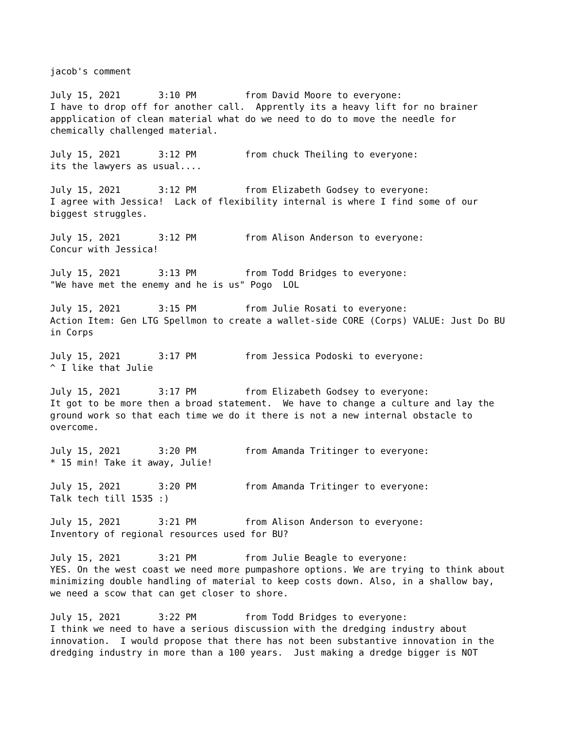jacob's comment July 15, 2021 3:10 PM from David Moore to everyone: I have to drop off for another call. Apprently its a heavy lift for no brainer appplication of clean material what do we need to do to move the needle for chemically challenged material. July 15, 2021 3:12 PM from chuck Theiling to everyone: its the lawyers as usual.... July 15, 2021 3:12 PM from Elizabeth Godsey to everyone: I agree with Jessica! Lack of flexibility internal is where I find some of our biggest struggles. July 15, 2021 3:12 PM from Alison Anderson to everyone: Concur with Jessica! July 15, 2021 3:13 PM from Todd Bridges to everyone: "We have met the enemy and he is us" Pogo LOL July 15, 2021 3:15 PM from Julie Rosati to everyone: Action Item: Gen LTG Spellmon to create a wallet-side CORE (Corps) VALUE: Just Do BU in Corps July 15, 2021 3:17 PM from Jessica Podoski to everyone: ^ I like that Julie July 15, 2021 3:17 PM from Elizabeth Godsey to everyone: It got to be more then a broad statement. We have to change a culture and lay the ground work so that each time we do it there is not a new internal obstacle to overcome. July 15, 2021 3:20 PM from Amanda Tritinger to everyone: * 15 min! Take it away, Julie! July 15, 2021 3:20 PM from Amanda Tritinger to everyone: Talk tech till 1535 :) July 15, 2021 3:21 PM from Alison Anderson to everyone: Inventory of regional resources used for BU? July 15, 2021 3:21 PM from Julie Beagle to everyone: YES. On the west coast we need more pumpashore options. We are trying to think about minimizing double handling of material to keep costs down. Also, in a shallow bay, we need a scow that can get closer to shore. July 15, 2021 3:22 PM from Todd Bridges to everyone: I think we need to have a serious discussion with the dredging industry about innovation. I would propose that there has not been substantive innovation in the dredging industry in more than a 100 years. Just making a dredge bigger is NOT